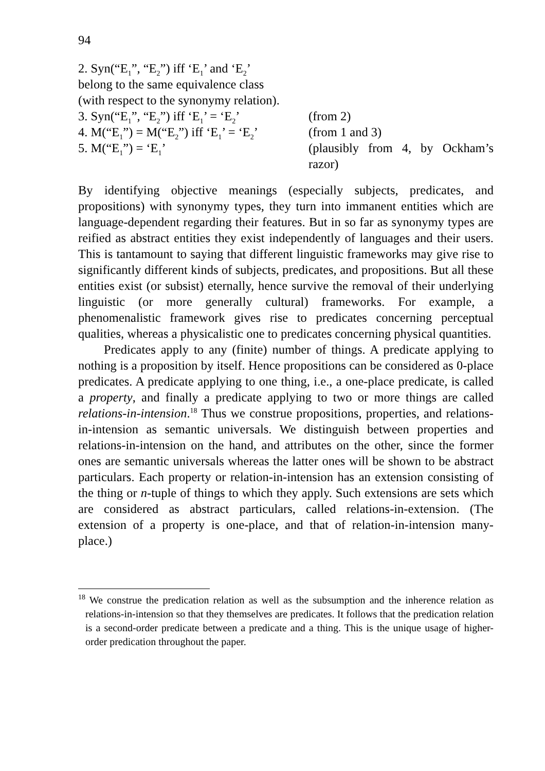94
2. Syn(“E<sub>1</sub>”, “E<sub>2</sub>”) iff ‘E<sub>1</sub>’ and ‘E<sub>2</sub>’
belong to the same equivalence class
(with respect to the synonymy relation).
3. Syn(“E<sub>1</sub>”, “E<sub>2</sub>”) iff ‘E<sub>1</sub>’ = ‘E<sub>2</sub>’
(from 2)
4. M(“E<sub>1</sub>”) = M(“E<sub>2</sub>”) iff ‘E<sub>1</sub>’ = ‘E<sub>2</sub>’
(from 1 and 3)
5. M(“E<sub>1</sub>”) = ‘E<sub>1</sub>’ (plausibly from 4, by Ockham’s razor)
By identifying objective meanings (especially subjects, predicates, and propositions) with synonymy types, they turn into immanent entities which are language-dependent regarding their features. But in so far as synonymy types are reified as abstract entities they exist independently of languages and their users. This is tantamount to saying that different linguistic frameworks may give rise to significantly different kinds of subjects, predicates, and propositions. But all these entities exist (or subsist) eternally, hence survive the removal of their underlying linguistic (or more generally cultural) frameworks. For example, a phenomenalistic framework gives rise to predicates concerning perceptual qualities, whereas a physicalistic one to predicates concerning physical quantities.
Predicates apply to any (finite) number of things. A predicate applying to nothing is a proposition by itself. Hence propositions can be considered as 0-place predicates. A predicate applying to one thing, i.e., a one-place predicate, is called a property, and finally a predicate applying to two or more things are called relations-in-intension.<sup>18</sup> Thus we construe propositions, properties, and relations-in-intension as semantic universals. We distinguish between properties and relations-in-intension on the hand, and attributes on the other, since the former ones are semantic universals whereas the latter ones will be shown to be abstract particulars. Each property or relation-in-intension has an extension consisting of the thing or n-tuple of things to which they apply. Such extensions are sets which are considered as abstract particulars, called relations-in-extension. (The extension of a property is one-place, and that of relation-in-intension many-place.)
<sup>18</sup> We construe the predication relation as well as the subsumption and the inherence relation as relations-in-intension so that they themselves are predicates. It follows that the predication relation is a second-order predicate between a predicate and a thing. This is the unique usage of higher-order predication throughout the paper.